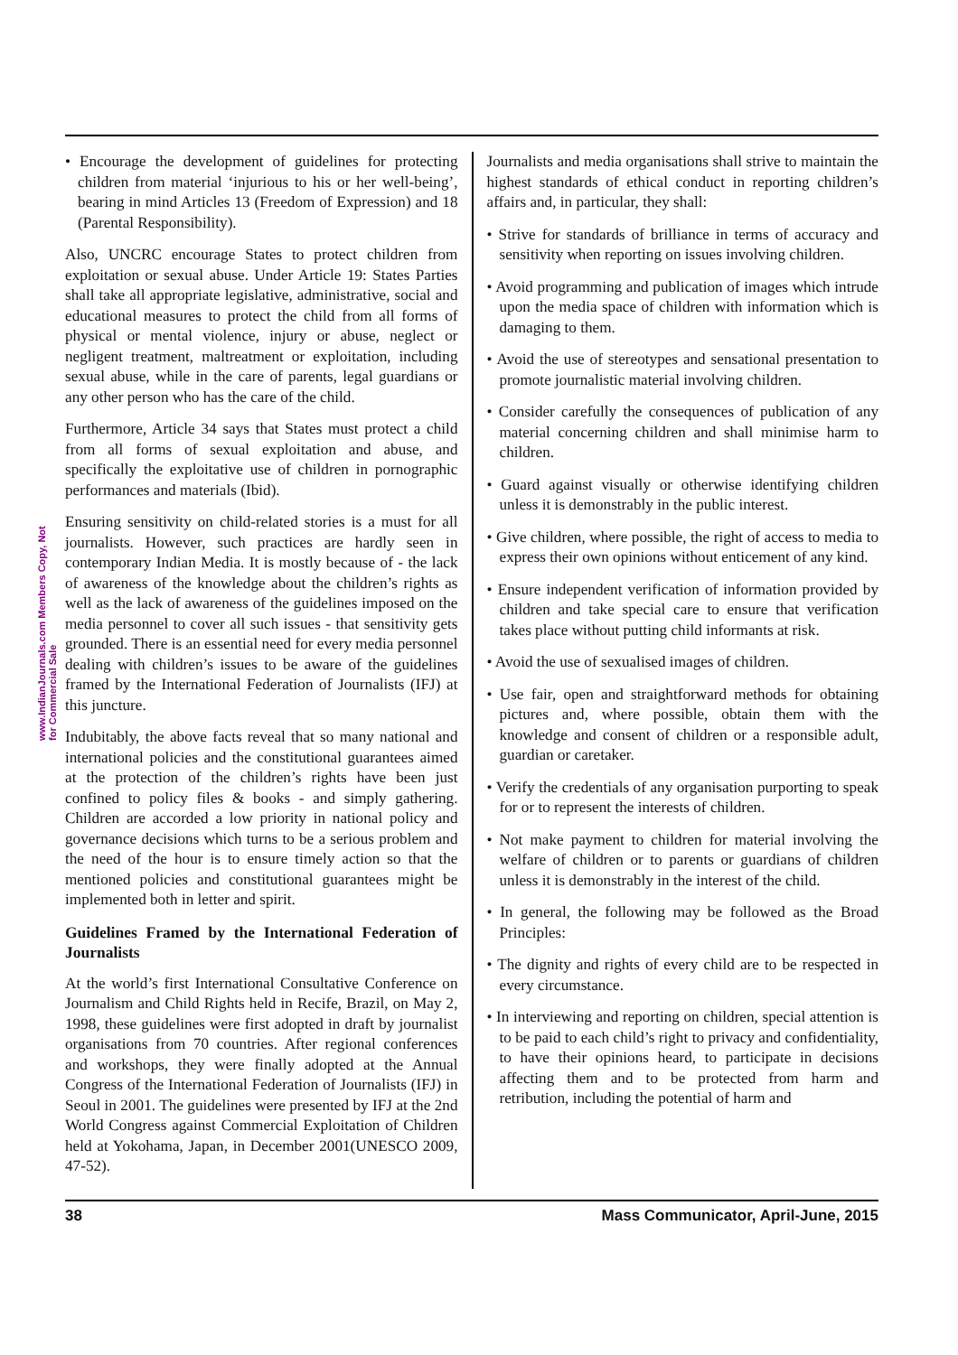www.IndianJournals.com Members Copy, Not for Commercial Sale
• Encourage the development of guidelines for protecting children from material ‘injurious to his or her well-being’, bearing in mind Articles 13 (Freedom of Expression) and 18 (Parental Responsibility).
Also, UNCRC encourage States to protect children from exploitation or sexual abuse. Under Article 19: States Parties shall take all appropriate legislative, administrative, social and educational measures to protect the child from all forms of physical or mental violence, injury or abuse, neglect or negligent treatment, maltreatment or exploitation, including sexual abuse, while in the care of parents, legal guardians or any other person who has the care of the child.
Furthermore, Article 34 says that States must protect a child from all forms of sexual exploitation and abuse, and specifically the exploitative use of children in pornographic performances and materials (Ibid).
Ensuring sensitivity on child-related stories is a must for all journalists. However, such practices are hardly seen in contemporary Indian Media. It is mostly because of - the lack of awareness of the knowledge about the children’s rights as well as the lack of awareness of the guidelines imposed on the media personnel to cover all such issues - that sensitivity gets grounded. There is an essential need for every media personnel dealing with children’s issues to be aware of the guidelines framed by the International Federation of Journalists (IFJ) at this juncture.
Indubitably, the above facts reveal that so many national and international policies and the constitutional guarantees aimed at the protection of the children’s rights have been just confined to policy files & books - and simply gathering. Children are accorded a low priority in national policy and governance decisions which turns to be a serious problem and the need of the hour is to ensure timely action so that the mentioned policies and constitutional guarantees might be implemented both in letter and spirit.
Guidelines Framed by the International Federation of Journalists
At the world’s first International Consultative Conference on Journalism and Child Rights held in Recife, Brazil, on May 2, 1998, these guidelines were first adopted in draft by journalist organisations from 70 countries. After regional conferences and workshops, they were finally adopted at the Annual Congress of the International Federation of Journalists (IFJ) in Seoul in 2001. The guidelines were presented by IFJ at the 2nd World Congress against Commercial Exploitation of Children held at Yokohama, Japan, in December 2001(UNESCO 2009, 47-52).
Journalists and media organisations shall strive to maintain the highest standards of ethical conduct in reporting children’s affairs and, in particular, they shall:
• Strive for standards of brilliance in terms of accuracy and sensitivity when reporting on issues involving children.
• Avoid programming and publication of images which intrude upon the media space of children with information which is damaging to them.
• Avoid the use of stereotypes and sensational presentation to promote journalistic material involving children.
• Consider carefully the consequences of publication of any material concerning children and shall minimise harm to children.
• Guard against visually or otherwise identifying children unless it is demonstrably in the public interest.
• Give children, where possible, the right of access to media to express their own opinions without enticement of any kind.
• Ensure independent verification of information provided by children and take special care to ensure that verification takes place without putting child informants at risk.
• Avoid the use of sexualised images of children.
• Use fair, open and straightforward methods for obtaining pictures and, where possible, obtain them with the knowledge and consent of children or a responsible adult, guardian or caretaker.
• Verify the credentials of any organisation purporting to speak for or to represent the interests of children.
• Not make payment to children for material involving the welfare of children or to parents or guardians of children unless it is demonstrably in the interest of the child.
• In general, the following may be followed as the Broad Principles:
• The dignity and rights of every child are to be respected in every circumstance.
• In interviewing and reporting on children, special attention is to be paid to each child’s right to privacy and confidentiality, to have their opinions heard, to participate in decisions affecting them and to be protected from harm and retribution, including the potential of harm and
38 Mass Communicator, April-June, 2015